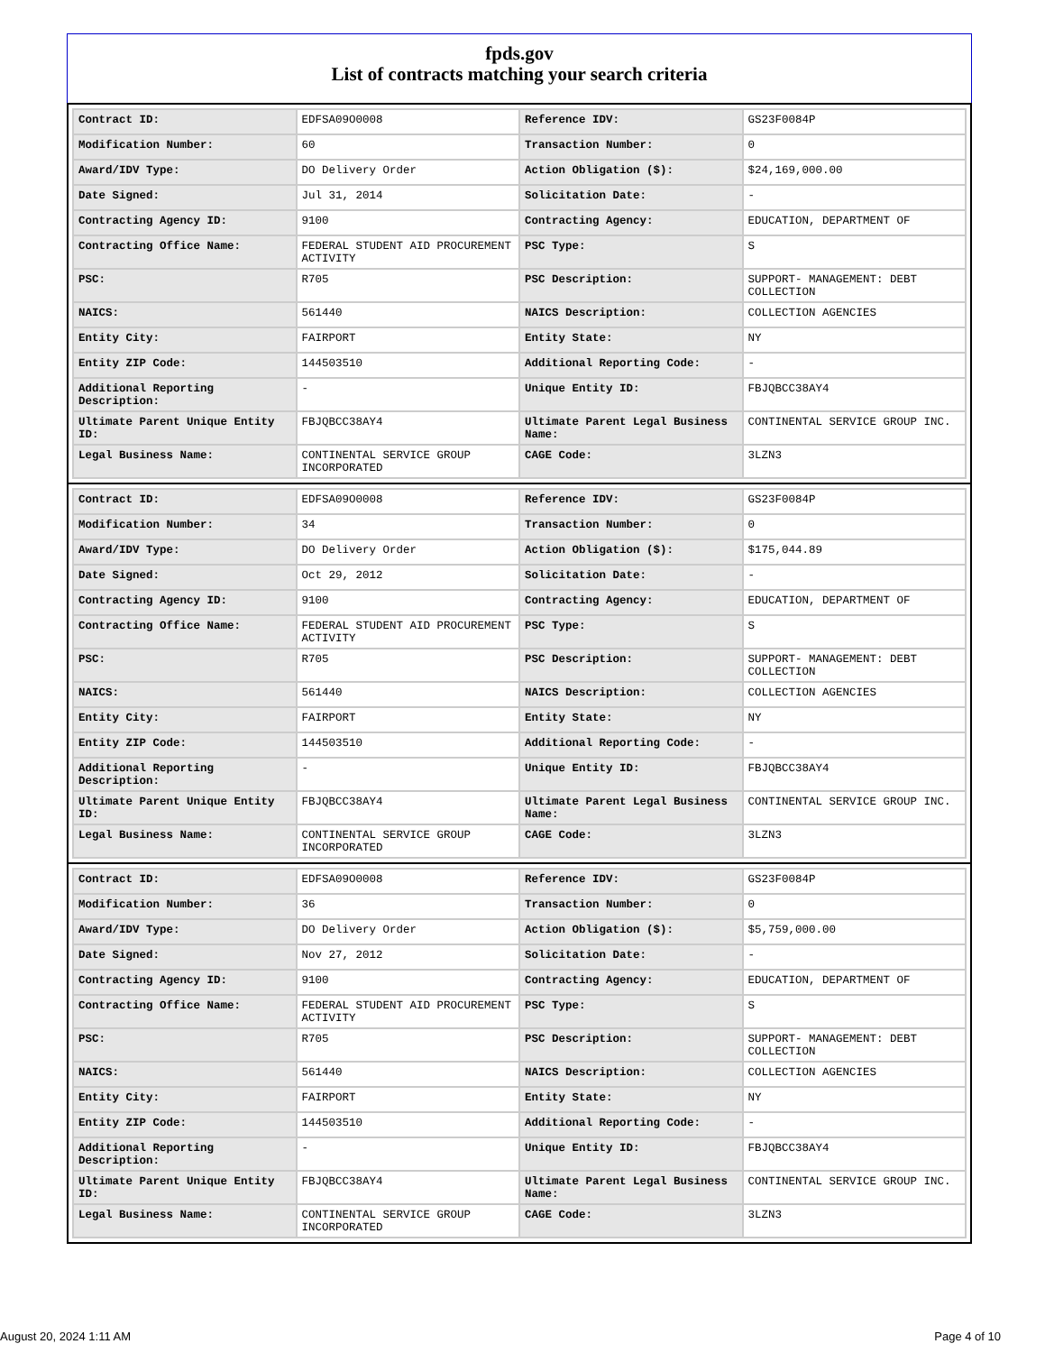fpds.gov
List of contracts matching your search criteria
| Contract ID: | EDFSA09O0008 | Reference IDV: | GS23F0084P |
| Modification Number: | 60 | Transaction Number: | 0 |
| Award/IDV Type: | DO Delivery Order | Action Obligation ($): | $24,169,000.00 |
| Date Signed: | Jul 31, 2014 | Solicitation Date: | - |
| Contracting Agency ID: | 9100 | Contracting Agency: | EDUCATION, DEPARTMENT OF |
| Contracting Office Name: | FEDERAL STUDENT AID PROCUREMENT ACTIVITY | PSC Type: | S |
| PSC: | R705 | PSC Description: | SUPPORT- MANAGEMENT: DEBT COLLECTION |
| NAICS: | 561440 | NAICS Description: | COLLECTION AGENCIES |
| Entity City: | FAIRPORT | Entity State: | NY |
| Entity ZIP Code: | 144503510 | Additional Reporting Code: | - |
| Additional Reporting Description: | - | Unique Entity ID: | FBJQBCC38AY4 |
| Ultimate Parent Unique Entity ID: | FBJQBCC38AY4 | Ultimate Parent Legal Business Name: | CONTINENTAL SERVICE GROUP INC. |
| Legal Business Name: | CONTINENTAL SERVICE GROUP INCORPORATED | CAGE Code: | 3LZN3 |
| Contract ID: | EDFSA09O0008 | Reference IDV: | GS23F0084P |
| Modification Number: | 34 | Transaction Number: | 0 |
| Award/IDV Type: | DO Delivery Order | Action Obligation ($): | $175,044.89 |
| Date Signed: | Oct 29, 2012 | Solicitation Date: | - |
| Contracting Agency ID: | 9100 | Contracting Agency: | EDUCATION, DEPARTMENT OF |
| Contracting Office Name: | FEDERAL STUDENT AID PROCUREMENT ACTIVITY | PSC Type: | S |
| PSC: | R705 | PSC Description: | SUPPORT- MANAGEMENT: DEBT COLLECTION |
| NAICS: | 561440 | NAICS Description: | COLLECTION AGENCIES |
| Entity City: | FAIRPORT | Entity State: | NY |
| Entity ZIP Code: | 144503510 | Additional Reporting Code: | - |
| Additional Reporting Description: | - | Unique Entity ID: | FBJQBCC38AY4 |
| Ultimate Parent Unique Entity ID: | FBJQBCC38AY4 | Ultimate Parent Legal Business Name: | CONTINENTAL SERVICE GROUP INC. |
| Legal Business Name: | CONTINENTAL SERVICE GROUP INCORPORATED | CAGE Code: | 3LZN3 |
| Contract ID: | EDFSA09O0008 | Reference IDV: | GS23F0084P |
| Modification Number: | 36 | Transaction Number: | 0 |
| Award/IDV Type: | DO Delivery Order | Action Obligation ($): | $5,759,000.00 |
| Date Signed: | Nov 27, 2012 | Solicitation Date: | - |
| Contracting Agency ID: | 9100 | Contracting Agency: | EDUCATION, DEPARTMENT OF |
| Contracting Office Name: | FEDERAL STUDENT AID PROCUREMENT ACTIVITY | PSC Type: | S |
| PSC: | R705 | PSC Description: | SUPPORT- MANAGEMENT: DEBT COLLECTION |
| NAICS: | 561440 | NAICS Description: | COLLECTION AGENCIES |
| Entity City: | FAIRPORT | Entity State: | NY |
| Entity ZIP Code: | 144503510 | Additional Reporting Code: | - |
| Additional Reporting Description: | - | Unique Entity ID: | FBJQBCC38AY4 |
| Ultimate Parent Unique Entity ID: | FBJQBCC38AY4 | Ultimate Parent Legal Business Name: | CONTINENTAL SERVICE GROUP INC. |
| Legal Business Name: | CONTINENTAL SERVICE GROUP INCORPORATED | CAGE Code: | 3LZN3 |
August 20, 2024 1:11 AM Page 4 of 10